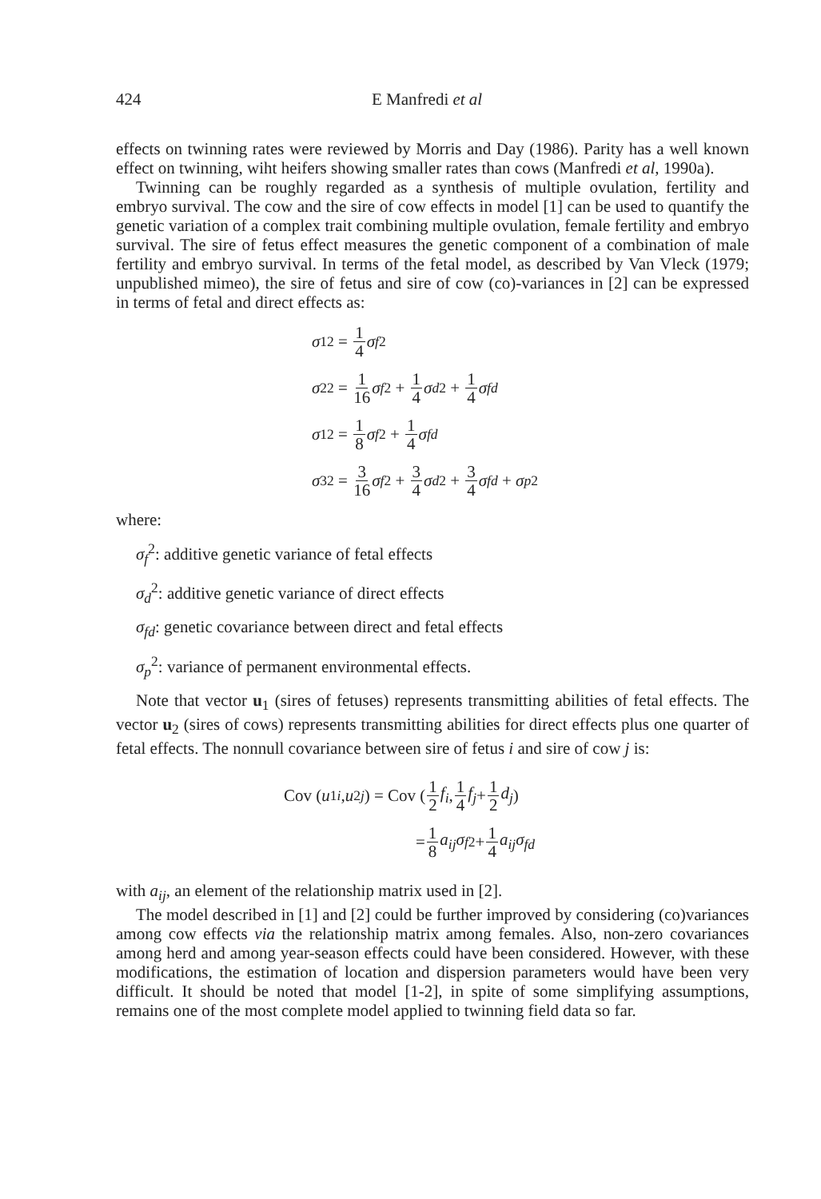424 E Manfredi et al
effects on twinning rates were reviewed by Morris and Day (1986). Parity has a well known effect on twinning, wiht heifers showing smaller rates than cows (Manfredi et al, 1990a).
Twinning can be roughly regarded as a synthesis of multiple ovulation, fertility and embryo survival. The cow and the sire of cow effects in model [1] can be used to quantify the genetic variation of a complex trait combining multiple ovulation, female fertility and embryo survival. The sire of fetus effect measures the genetic component of a combination of male fertility and embryo survival. In terms of the fetal model, as described by Van Vleck (1979; unpublished mimeo), the sire of fetus and sire of cow (co)-variances in [2] can be expressed in terms of fetal and direct effects as:
σ<sub>1</sub><sup>2</sup> = 1 4 σ<sub>f</sub><sup>2</sup>
σ<sub>2</sub><sup>2</sup> = 1 16 σ<sub>f</sub><sup>2</sup> + 1 4 σ<sub>d</sub><sup>2</sup> + 1 4 σ<sub>fd</sub>
σ<sub>12</sub> = 1 8 σ<sub>f</sub><sup>2</sup> + 1 4 σ<sub>fd</sub>
σ<sub>3</sub><sup>2</sup> = 3 16 σ<sub>f</sub><sup>2</sup> + 3 4 σ<sub>d</sub><sup>2</sup> + 3 4 σ<sub>fd</sub> + σ<sub>p</sub><sup>2</sup>
where:
σ<sub>f</sub><sup>2</sup>: additive genetic variance of fetal effects
σ<sub>d</sub><sup>2</sup>: additive genetic variance of direct effects
σ<sub>fd</sub>: genetic covariance between direct and fetal effects
σ<sub>p</sub><sup>2</sup>: variance of permanent environmental effects.
Note that vector u<sub>1</sub> (sires of fetuses) represents transmitting abilities of fetal effects. The vector u<sub>2</sub> (sires of cows) represents transmitting abilities for direct effects plus one quarter of fetal effects. The nonnull covariance between sire of fetus i and sire of cow j is:
Cov (u<sub>1i</sub>, u<sub>2j</sub>) = Cov (1 2 f<sub>i</sub>, 1 4 f<sub>j</sub> + 1 2 d<sub>j</sub>)
= 1 8 a<sub>ij</sub>σ<sub>f</sub><sup>2</sup> + 1 4 a<sub>ij</sub>σ<sub>fd</sub>
with a<sub>ij</sub>, an element of the relationship matrix used in [2].
The model described in [1] and [2] could be further improved by considering (co)variances among cow effects via the relationship matrix among females. Also, non-zero covariances among herd and among year-season effects could have been considered. However, with these modifications, the estimation of location and dispersion parameters would have been very difficult. It should be noted that model [1-2], in spite of some simplifying assumptions, remains one of the most complete model applied to twinning field data so far.